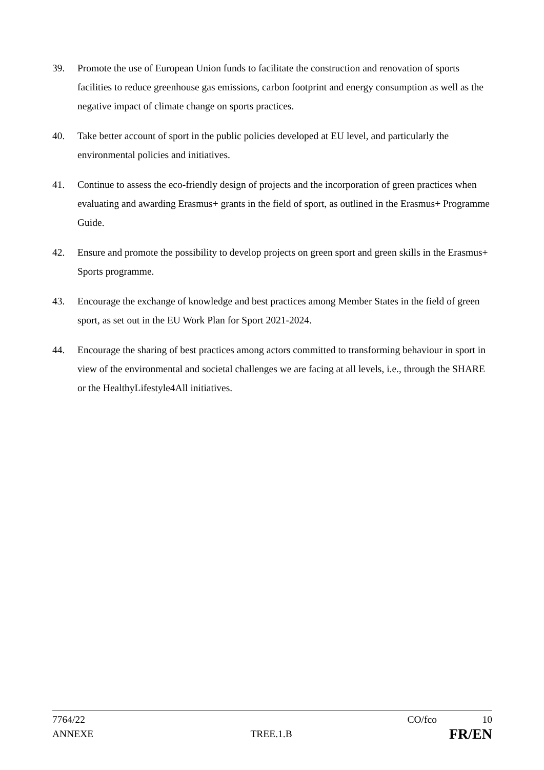39. Promote the use of European Union funds to facilitate the construction and renovation of sports facilities to reduce greenhouse gas emissions, carbon footprint and energy consumption as well as the negative impact of climate change on sports practices.
40. Take better account of sport in the public policies developed at EU level, and particularly the environmental policies and initiatives.
41. Continue to assess the eco-friendly design of projects and the incorporation of green practices when evaluating and awarding Erasmus+ grants in the field of sport, as outlined in the Erasmus+ Programme Guide.
42. Ensure and promote the possibility to develop projects on green sport and green skills in the Erasmus+ Sports programme.
43. Encourage the exchange of knowledge and best practices among Member States in the field of green sport, as set out in the EU Work Plan for Sport 2021-2024.
44. Encourage the sharing of best practices among actors committed to transforming behaviour in sport in view of the environmental and societal challenges we are facing at all levels, i.e., through the SHARE or the HealthyLifestyle4All initiatives.
7764/22 CO/fco 10
ANNEXE TREE.1.B FR/EN